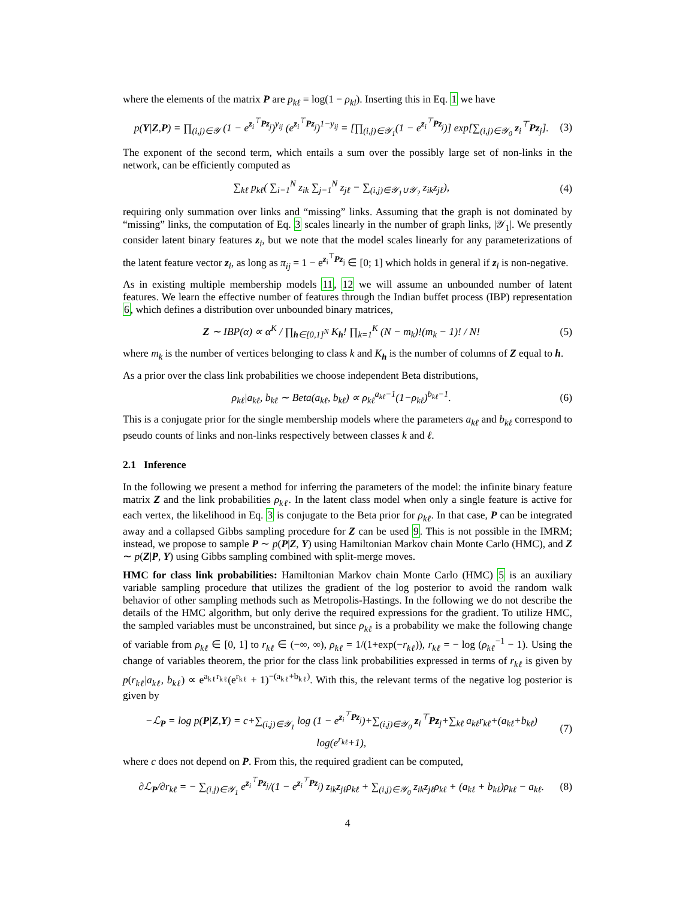where the elements of the matrix P are p<sub>kℓ</sub> = log(1 − ρ<sub>kl</sub>). Inserting this in Eq. 1 we have
p(Y|Z,P) = ∏<sub>(i,j)∈𝒴</sub> (1 − e<sup>z<sub>i</sub><sup>⊤</sup>Pz<sub>j</sub></sup>)<sup>y<sub>ij</sub></sup> (e<sup>z<sub>i</sub><sup>⊤</sup>Pz<sub>j</sub></sup>)<sup>1−y<sub>ij</sub></sup> = [∏<sub>(i,j)∈𝒴<sub>1</sub></sub>(1 − e<sup>z<sub>i</sub><sup>⊤</sup>Pz<sub>j</sub></sup>)] exp[∑<sub>(i,j)∈𝒴<sub>0</sub></sub> z<sub>i</sub><sup>⊤</sup>Pz<sub>j</sub>]. (3)
The exponent of the second term, which entails a sum over the possibly large set of non-links in the network, can be efficiently computed as
∑<sub>kℓ</sub> p<sub>kℓ</sub>( ∑<sub>i=1</sub><sup>N</sup> z<sub>ik</sub> ∑<sub>j=1</sub><sup>N</sup> z<sub>jℓ</sub> − ∑<sub>(i,j)∈𝒴<sub>1</sub>∪𝒴<sub>?</sub></sub> z<sub>ik</sub>z<sub>jℓ</sub>), (4)
requiring only summation over links and “missing” links. Assuming that the graph is not dominated by “missing” links, the computation of Eq. 3 scales linearly in the number of graph links, |𝒴<sub>1</sub>|. We presently consider latent binary features z<sub>i</sub>, but we note that the model scales linearly for any parameterizations of the latent feature vector z<sub>i</sub>, as long as π<sub>ij</sub> = 1 − e<sup>z<sub>i</sub><sup>⊤</sup>Pz<sub>j</sub></sup> ∈ [0; 1] which holds in general if z<sub>i</sub> is non-negative.
As in existing multiple membership models 11, 12 we will assume an unbounded number of latent features. We learn the effective number of features through the Indian buffet process (IBP) representation 6, which defines a distribution over unbounded binary matrices,
Z ∼ IBP(α) ∝ α<sup>K</sup> / ∏<sub>h∈[0,1]<sup>N</sup></sub> K<sub>h</sub>! ∏<sub>k=1</sub><sup>K</sup> (N − m<sub>k</sub>)!(m<sub>k</sub> − 1)! / N! (5)
where m<sub>k</sub> is the number of vertices belonging to class k and K<sub>h</sub> is the number of columns of Z equal to h.
As a prior over the class link probabilities we choose independent Beta distributions,
ρ<sub>kℓ</sub>|a<sub>kℓ</sub>, b<sub>kℓ</sub> ∼ Beta(a<sub>kℓ</sub>, b<sub>kℓ</sub>) ∝ ρ<sub>kℓ</sub><sup>a<sub>kℓ</sub>−1</sup>(1−ρ<sub>kℓ</sub>)<sup>b<sub>kℓ</sub>−1</sup>. (6)
This is a conjugate prior for the single membership models where the parameters a<sub>kℓ</sub> and b<sub>kℓ</sub> correspond to pseudo counts of links and non-links respectively between classes k and ℓ.
2.1 Inference
In the following we present a method for inferring the parameters of the model: the infinite binary feature matrix Z and the link probabilities ρ<sub>kℓ</sub>. In the latent class model when only a single feature is active for each vertex, the likelihood in Eq. 3 is conjugate to the Beta prior for ρ<sub>kℓ</sub>. In that case, P can be integrated away and a collapsed Gibbs sampling procedure for Z can be used 9. This is not possible in the IMRM; instead, we propose to sample P ∼ p(P|Z, Y) using Hamiltonian Markov chain Monte Carlo (HMC), and Z ∼ p(Z|P, Y) using Gibbs sampling combined with split-merge moves.
HMC for class link probabilities: Hamiltonian Markov chain Monte Carlo (HMC) 5 is an auxiliary variable sampling procedure that utilizes the gradient of the log posterior to avoid the random walk behavior of other sampling methods such as Metropolis-Hastings. In the following we do not describe the details of the HMC algorithm, but only derive the required expressions for the gradient. To utilize HMC, the sampled variables must be unconstrained, but since ρ<sub>kℓ</sub> is a probability we make the following change of variable from ρ<sub>kℓ</sub> ∈ [0, 1] to r<sub>kℓ</sub> ∈ (−∞, ∞), ρ<sub>kℓ</sub> = 1/(1+exp(−r<sub>kℓ</sub>)), r<sub>kℓ</sub> = − log (ρ<sub>kℓ</sub><sup>−1</sup> − 1). Using the change of variables theorem, the prior for the class link probabilities expressed in terms of r<sub>kℓ</sub> is given by p(r<sub>kℓ</sub>|a<sub>kℓ</sub>, b<sub>kℓ</sub>) ∝ e<sup>a<sub>kℓ</sub>r<sub>kℓ</sub></sup>(e<sup>r<sub>kℓ</sub></sup> + 1)<sup>−(a<sub>kℓ</sub>+b<sub>kℓ</sub>)</sup>. With this, the relevant terms of the negative log posterior is given by
−ℒ<sub>P</sub> = log p(P|Z,Y) = c+∑<sub>(i,j)∈𝒴<sub>1</sub></sub> log (1 − e<sup>z<sub>i</sub><sup>⊤</sup>Pz<sub>j</sub></sup>)+∑<sub>(i,j)∈𝒴<sub>0</sub></sub> z<sub>i</sub><sup>⊤</sup>Pz<sub>j</sub>+∑<sub>kℓ</sub> a<sub>kℓ</sub>r<sub>kℓ</sub>+(a<sub>kℓ</sub>+b<sub>kℓ</sub>) log(e<sup>r<sub>kℓ</sub></sup>+1), (7)
where c does not depend on P. From this, the required gradient can be computed,
∂ℒ<sub>P</sub>/∂r<sub>kℓ</sub> = − ∑<sub>(i,j)∈𝒴<sub>1</sub></sub> e<sup>z<sub>i</sub><sup>⊤</sup>Pz<sub>j</sub></sup>/(1 − e<sup>z<sub>i</sub><sup>⊤</sup>Pz<sub>j</sub></sup>) z<sub>ik</sub>z<sub>jℓ</sub>ρ<sub>kℓ</sub> + ∑<sub>(i,j)∈𝒴<sub>0</sub></sub> z<sub>ik</sub>z<sub>jℓ</sub>ρ<sub>kℓ</sub> + (a<sub>kℓ</sub> + b<sub>kℓ</sub>)ρ<sub>kℓ</sub> − a<sub>kℓ</sub>. (8)
4